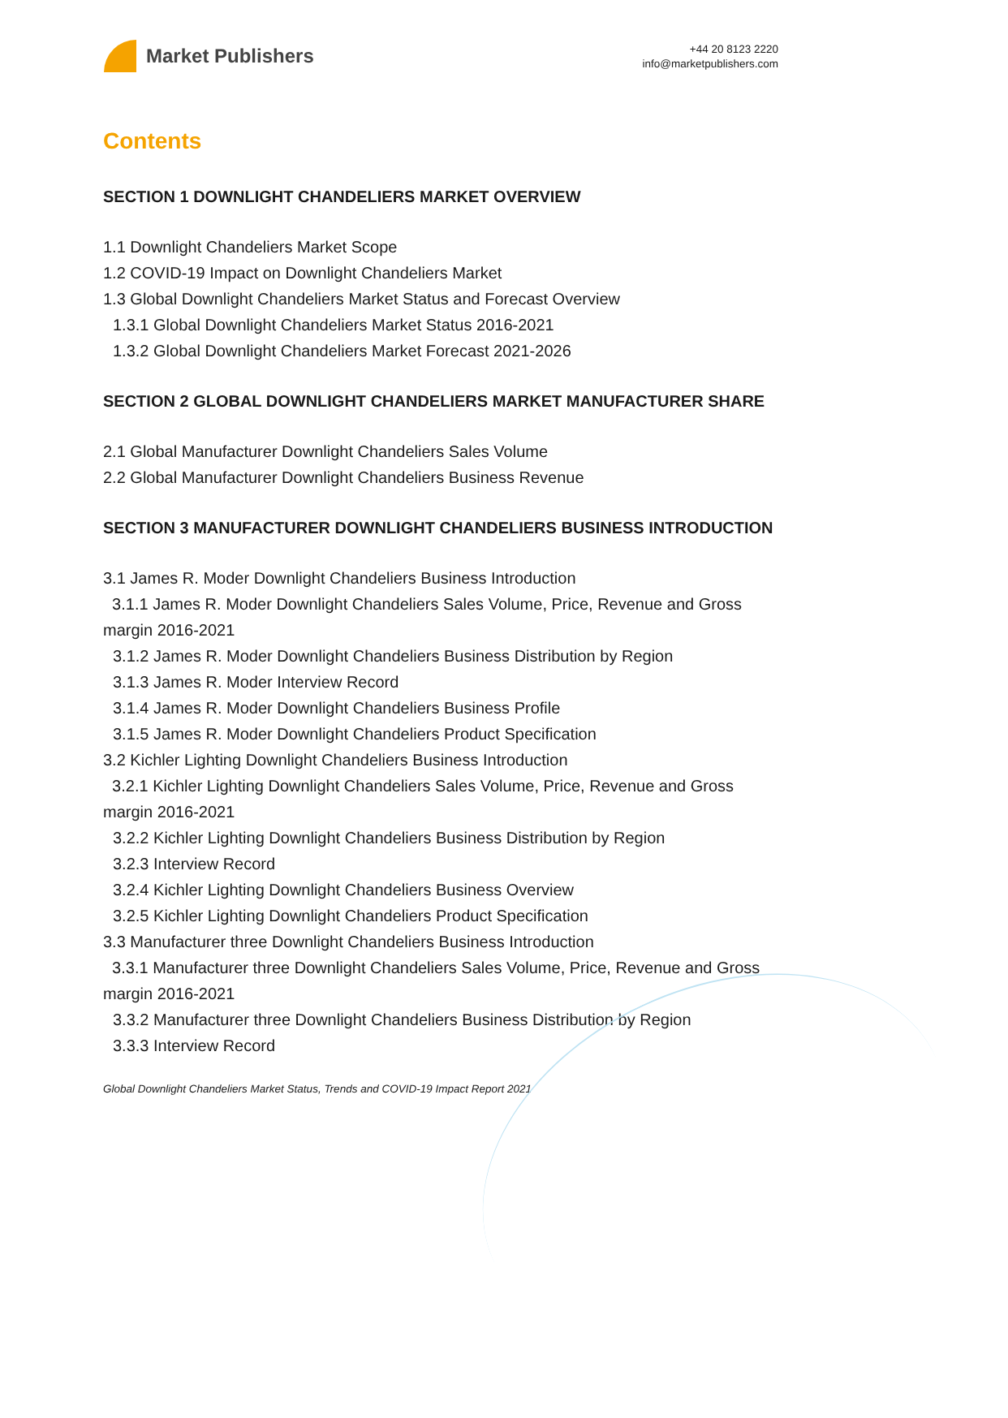Market Publishers
+44 20 8123 2220
info@marketpublishers.com
Contents
SECTION 1 DOWNLIGHT CHANDELIERS MARKET OVERVIEW
1.1 Downlight Chandeliers Market Scope
1.2 COVID-19 Impact on Downlight Chandeliers Market
1.3 Global Downlight Chandeliers Market Status and Forecast Overview
1.3.1 Global Downlight Chandeliers Market Status 2016-2021
1.3.2 Global Downlight Chandeliers Market Forecast 2021-2026
SECTION 2 GLOBAL DOWNLIGHT CHANDELIERS MARKET MANUFACTURER SHARE
2.1 Global Manufacturer Downlight Chandeliers Sales Volume
2.2 Global Manufacturer Downlight Chandeliers Business Revenue
SECTION 3 MANUFACTURER DOWNLIGHT CHANDELIERS BUSINESS INTRODUCTION
3.1 James R. Moder Downlight Chandeliers Business Introduction
3.1.1 James R. Moder Downlight Chandeliers Sales Volume, Price, Revenue and Gross margin 2016-2021
3.1.2 James R. Moder Downlight Chandeliers Business Distribution by Region
3.1.3 James R. Moder Interview Record
3.1.4 James R. Moder Downlight Chandeliers Business Profile
3.1.5 James R. Moder Downlight Chandeliers Product Specification
3.2 Kichler Lighting Downlight Chandeliers Business Introduction
3.2.1 Kichler Lighting Downlight Chandeliers Sales Volume, Price, Revenue and Gross margin 2016-2021
3.2.2 Kichler Lighting Downlight Chandeliers Business Distribution by Region
3.2.3 Interview Record
3.2.4 Kichler Lighting Downlight Chandeliers Business Overview
3.2.5 Kichler Lighting Downlight Chandeliers Product Specification
3.3 Manufacturer three Downlight Chandeliers Business Introduction
3.3.1 Manufacturer three Downlight Chandeliers Sales Volume, Price, Revenue and Gross
margin 2016-2021
3.3.2 Manufacturer three Downlight Chandeliers Business Distribution by Region
3.3.3 Interview Record
Global Downlight Chandeliers Market Status, Trends and COVID-19 Impact Report 2021